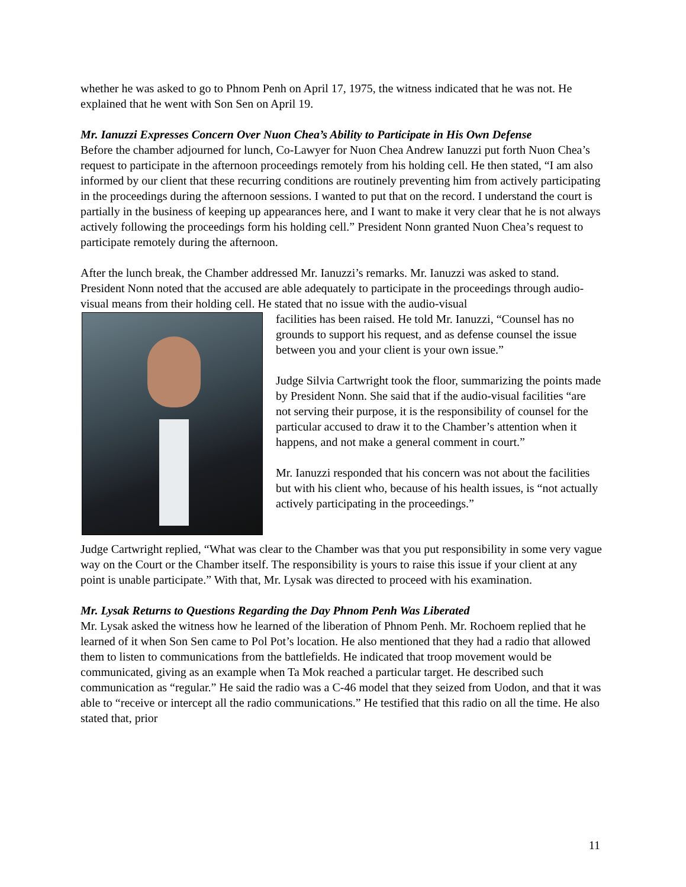whether he was asked to go to Phnom Penh on April 17, 1975, the witness indicated that he was not. He explained that he went with Son Sen on April 19.
Mr. Ianuzzi Expresses Concern Over Nuon Chea’s Ability to Participate in His Own Defense
Before the chamber adjourned for lunch, Co-Lawyer for Nuon Chea Andrew Ianuzzi put forth Nuon Chea’s request to participate in the afternoon proceedings remotely from his holding cell. He then stated, “I am also informed by our client that these recurring conditions are routinely preventing him from actively participating in the proceedings during the afternoon sessions. I wanted to put that on the record. I understand the court is partially in the business of keeping up appearances here, and I want to make it very clear that he is not always actively following the proceedings form his holding cell.” President Nonn granted Nuon Chea’s request to participate remotely during the afternoon.
After the lunch break, the Chamber addressed Mr. Ianuzzi’s remarks. Mr. Ianuzzi was asked to stand. President Nonn noted that the accused are able adequately to participate in the proceedings through audio-visual means from their holding cell. He stated that no issue with the audio-visual
facilities has been raised. He told Mr. Ianuzzi, “Counsel has no grounds to support his request, and as defense counsel the issue between you and your client is your own issue.”
Judge Silvia Cartwright took the floor, summarizing the points made by President Nonn. She said that if the audio-visual facilities “are not serving their purpose, it is the responsibility of counsel for the particular accused to draw it to the Chamber’s attention when it happens, and not make a general comment in court.”
Mr. Ianuzzi responded that his concern was not about the facilities but with his client who, because of his health issues, is “not actually actively participating in the proceedings.”
Judge Cartwright replied, “What was clear to the Chamber was that you put responsibility in some very vague way on the Court or the Chamber itself. The responsibility is yours to raise this issue if your client at any point is unable participate.” With that, Mr. Lysak was directed to proceed with his examination.
Mr. Lysak Returns to Questions Regarding the Day Phnom Penh Was Liberated
Mr. Lysak asked the witness how he learned of the liberation of Phnom Penh. Mr. Rochoem replied that he learned of it when Son Sen came to Pol Pot’s location. He also mentioned that they had a radio that allowed them to listen to communications from the battlefields. He indicated that troop movement would be communicated, giving as an example when Ta Mok reached a particular target. He described such communication as “regular.” He said the radio was a C-46 model that they seized from Uodon, and that it was able to “receive or intercept all the radio communications.” He testified that this radio on all the time. He also stated that, prior
11